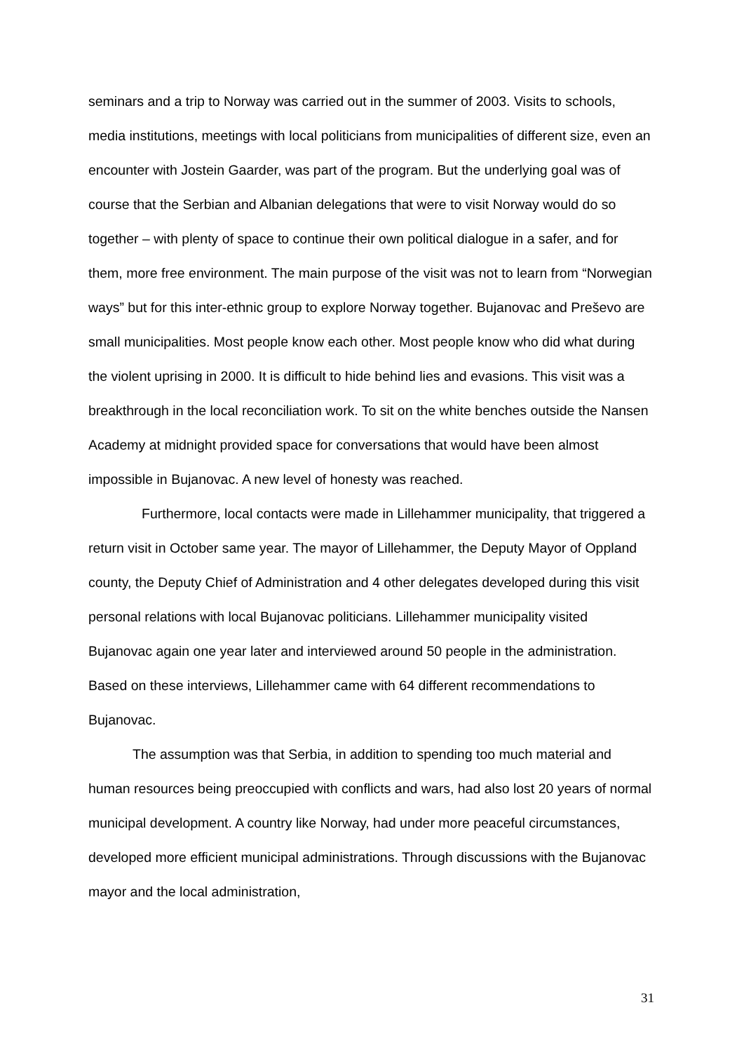seminars and a trip to Norway was carried out in the summer of 2003. Visits to schools, media institutions, meetings with local politicians from municipalities of different size, even an encounter with Jostein Gaarder, was part of the program. But the underlying goal was of course that the Serbian and Albanian delegations that were to visit Norway would do so together – with plenty of space to continue their own political dialogue in a safer, and for them, more free environment. The main purpose of the visit was not to learn from “Norwegian ways” but for this inter-ethnic group to explore Norway together. Bujanovac and Preševo are small municipalities. Most people know each other. Most people know who did what during the violent uprising in 2000. It is difficult to hide behind lies and evasions. This visit was a breakthrough in the local reconciliation work. To sit on the white benches outside the Nansen Academy at midnight provided space for conversations that would have been almost impossible in Bujanovac. A new level of honesty was reached.
Furthermore, local contacts were made in Lillehammer municipality, that triggered a return visit in October same year. The mayor of Lillehammer, the Deputy Mayor of Oppland county, the Deputy Chief of Administration and 4 other delegates developed during this visit personal relations with local Bujanovac politicians. Lillehammer municipality visited Bujanovac again one year later and interviewed around 50 people in the administration. Based on these interviews, Lillehammer came with 64 different recommendations to Bujanovac.
The assumption was that Serbia, in addition to spending too much material and human resources being preoccupied with conflicts and wars, had also lost 20 years of normal municipal development. A country like Norway, had under more peaceful circumstances, developed more efficient municipal administrations. Through discussions with the Bujanovac mayor and the local administration,
31